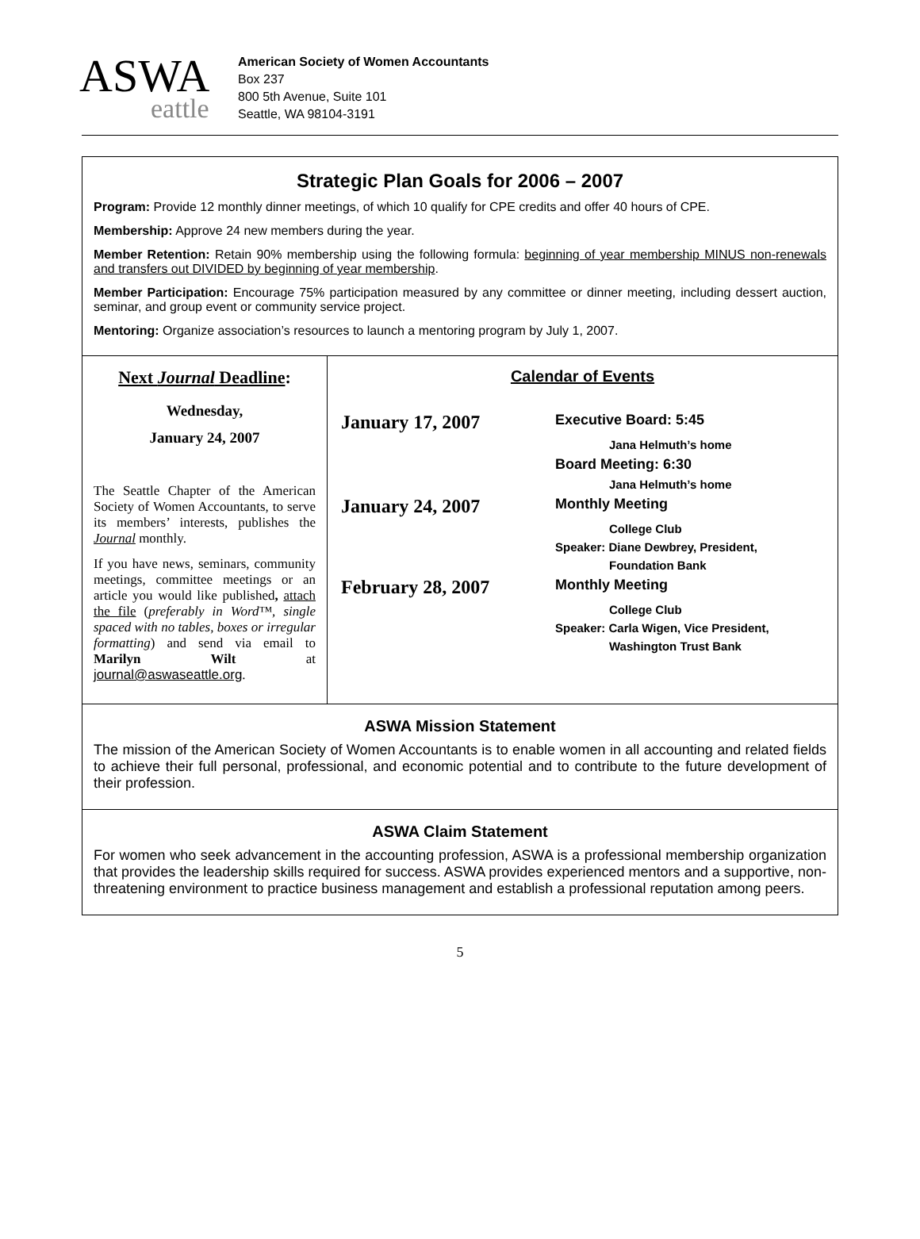ASWA
eattle
American Society of Women Accountants
Box 237
800 5th Avenue, Suite 101
Seattle, WA 98104-3191
Strategic Plan Goals for 2006 – 2007
Program: Provide 12 monthly dinner meetings, of which 10 qualify for CPE credits and offer 40 hours of CPE.
Membership: Approve 24 new members during the year.
Member Retention: Retain 90% membership using the following formula: beginning of year membership MINUS non-renewals and transfers out DIVIDED by beginning of year membership.
Member Participation: Encourage 75% participation measured by any committee or dinner meeting, including dessert auction, seminar, and group event or community service project.
Mentoring: Organize association’s resources to launch a mentoring program by July 1, 2007.
Next Journal Deadline:
Wednesday,
January 24, 2007
The Seattle Chapter of the American Society of Women Accountants, to serve its members’ interests, publishes the Journal monthly.
If you have news, seminars, community meetings, committee meetings or an article you would like published, attach the file (preferably in Word™, single spaced with no tables, boxes or irregular formatting) and send via email to Marilyn Wilt at journal@aswaseattle.org.
Calendar of Events
| January 17, 2007 | Executive Board: 5:45 |
| | Jana Helmuth’s home |
| | Board Meeting: 6:30 |
| | Jana Helmuth’s home |
| January 24, 2007 | Monthly Meeting |
| | College Club |
| | Speaker: Diane Dewbrey, President, |
| | Foundation Bank |
| February 28, 2007 | Monthly Meeting |
| | College Club |
| | Speaker: Carla Wigen, Vice President, |
| | Washington Trust Bank |
ASWA Mission Statement
The mission of the American Society of Women Accountants is to enable women in all accounting and related fields to achieve their full personal, professional, and economic potential and to contribute to the future development of their profession.
ASWA Claim Statement
For women who seek advancement in the accounting profession, ASWA is a professional membership organization that provides the leadership skills required for success. ASWA provides experienced mentors and a supportive, non-threatening environment to practice business management and establish a professional reputation among peers.
5